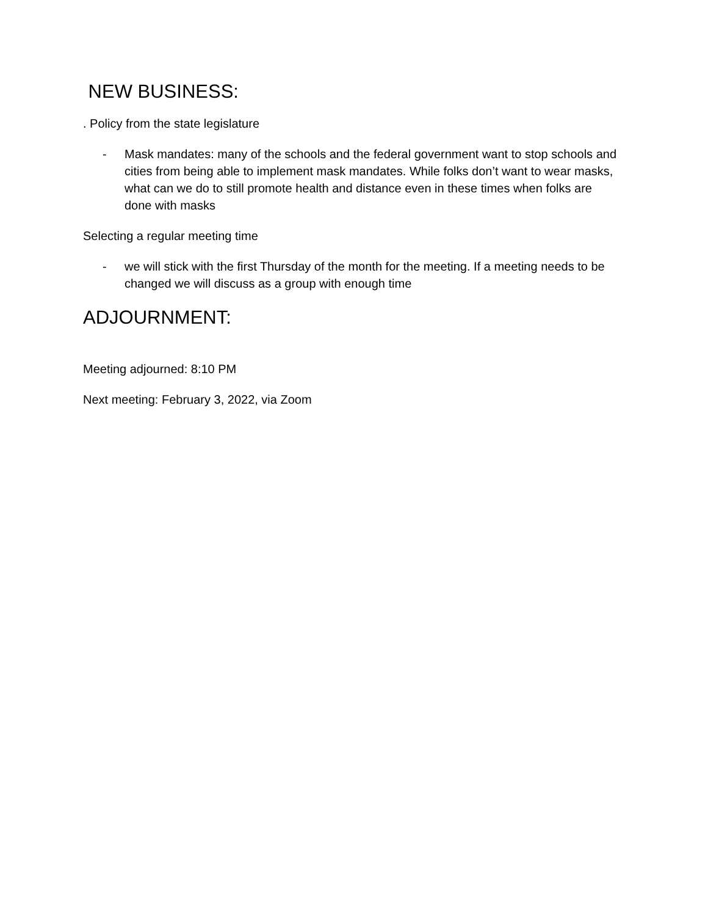NEW BUSINESS:
. Policy from the state legislature
- Mask mandates: many of the schools and the federal government want to stop schools and cities from being able to implement mask mandates. While folks don’t want to wear masks, what can we do to still promote health and distance even in these times when folks are done with masks
Selecting a regular meeting time
- we will stick with the first Thursday of the month for the meeting. If a meeting needs to be changed we will discuss as a group with enough time
ADJOURNMENT:
Meeting adjourned: 8:10 PM
Next meeting: February 3, 2022, via Zoom